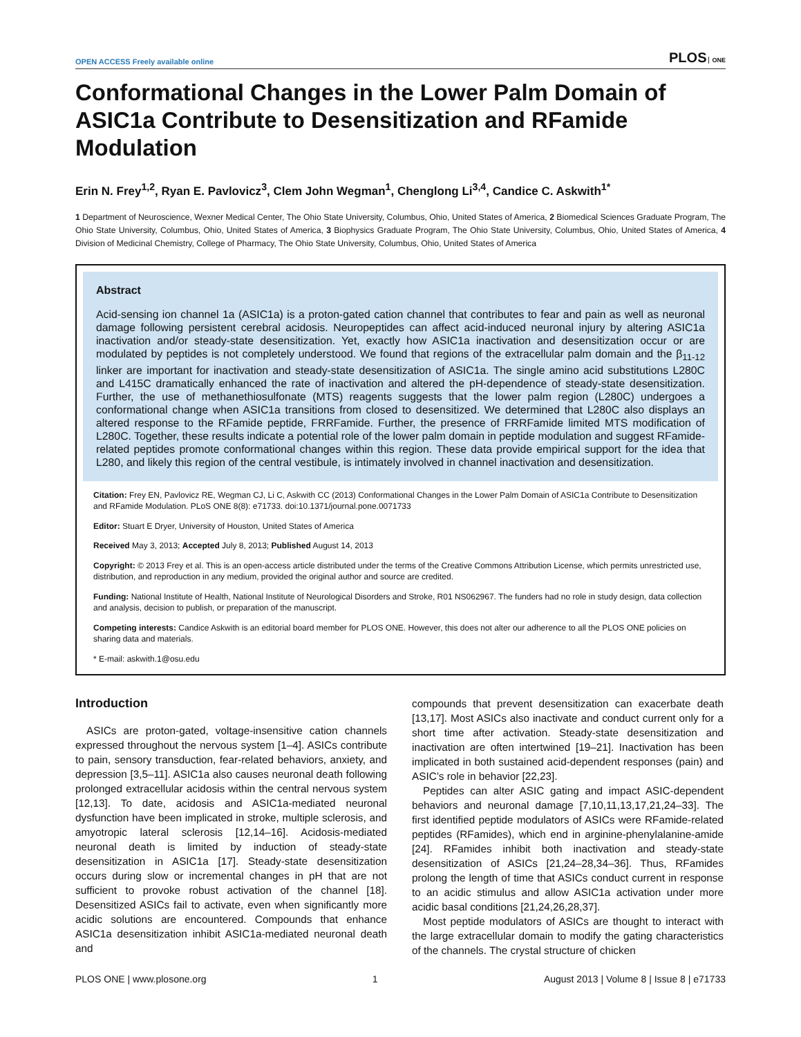OPEN ACCESS Freely available online PLOS ONE
Conformational Changes in the Lower Palm Domain of ASIC1a Contribute to Desensitization and RFamide Modulation
Erin N. Frey<sup>1,2</sup>, Ryan E. Pavlovicz<sup>3</sup>, Clem John Wegman<sup>1</sup>, Chenglong Li<sup>3,4</sup>, Candice C. Askwith<sup>1*</sup>
1 Department of Neuroscience, Wexner Medical Center, The Ohio State University, Columbus, Ohio, United States of America, 2 Biomedical Sciences Graduate Program, The Ohio State University, Columbus, Ohio, United States of America, 3 Biophysics Graduate Program, The Ohio State University, Columbus, Ohio, United States of America, 4 Division of Medicinal Chemistry, College of Pharmacy, The Ohio State University, Columbus, Ohio, United States of America
Abstract
Acid-sensing ion channel 1a (ASIC1a) is a proton-gated cation channel that contributes to fear and pain as well as neuronal damage following persistent cerebral acidosis. Neuropeptides can affect acid-induced neuronal injury by altering ASIC1a inactivation and/or steady-state desensitization. Yet, exactly how ASIC1a inactivation and desensitization occur or are modulated by peptides is not completely understood. We found that regions of the extracellular palm domain and the β<sub>11-12</sub> linker are important for inactivation and steady-state desensitization of ASIC1a. The single amino acid substitutions L280C and L415C dramatically enhanced the rate of inactivation and altered the pH-dependence of steady-state desensitization. Further, the use of methanethiosulfonate (MTS) reagents suggests that the lower palm region (L280C) undergoes a conformational change when ASIC1a transitions from closed to desensitized. We determined that L280C also displays an altered response to the RFamide peptide, FRRFamide. Further, the presence of FRRFamide limited MTS modification of L280C. Together, these results indicate a potential role of the lower palm domain in peptide modulation and suggest RFamide-related peptides promote conformational changes within this region. These data provide empirical support for the idea that L280, and likely this region of the central vestibule, is intimately involved in channel inactivation and desensitization.
Citation: Frey EN, Pavlovicz RE, Wegman CJ, Li C, Askwith CC (2013) Conformational Changes in the Lower Palm Domain of ASIC1a Contribute to Desensitization and RFamide Modulation. PLoS ONE 8(8): e71733. doi:10.1371/journal.pone.0071733
Editor: Stuart E Dryer, University of Houston, United States of America
Received May 3, 2013; Accepted July 8, 2013; Published August 14, 2013
Copyright: © 2013 Frey et al. This is an open-access article distributed under the terms of the Creative Commons Attribution License, which permits unrestricted use, distribution, and reproduction in any medium, provided the original author and source are credited.
Funding: National Institute of Health, National Institute of Neurological Disorders and Stroke, R01 NS062967. The funders had no role in study design, data collection and analysis, decision to publish, or preparation of the manuscript.
Competing interests: Candice Askwith is an editorial board member for PLOS ONE. However, this does not alter our adherence to all the PLOS ONE policies on sharing data and materials.
* E-mail: askwith.1@osu.edu
Introduction
ASICs are proton-gated, voltage-insensitive cation channels expressed throughout the nervous system [1–4]. ASICs contribute to pain, sensory transduction, fear-related behaviors, anxiety, and depression [3,5–11]. ASIC1a also causes neuronal death following prolonged extracellular acidosis within the central nervous system [12,13]. To date, acidosis and ASIC1a-mediated neuronal dysfunction have been implicated in stroke, multiple sclerosis, and amyotropic lateral sclerosis [12,14–16]. Acidosis-mediated neuronal death is limited by induction of steady-state desensitization in ASIC1a [17]. Steady-state desensitization occurs during slow or incremental changes in pH that are not sufficient to provoke robust activation of the channel [18]. Desensitized ASICs fail to activate, even when significantly more acidic solutions are encountered. Compounds that enhance ASIC1a desensitization inhibit ASIC1a-mediated neuronal death and
compounds that prevent desensitization can exacerbate death [13,17]. Most ASICs also inactivate and conduct current only for a short time after activation. Steady-state desensitization and inactivation are often intertwined [19–21]. Inactivation has been implicated in both sustained acid-dependent responses (pain) and ASIC’s role in behavior [22,23].
Peptides can alter ASIC gating and impact ASIC-dependent behaviors and neuronal damage [7,10,11,13,17,21,24–33]. The first identified peptide modulators of ASICs were RFamide-related peptides (RFamides), which end in arginine-phenylalanine-amide [24]. RFamides inhibit both inactivation and steady-state desensitization of ASICs [21,24–28,34–36]. Thus, RFamides prolong the length of time that ASICs conduct current in response to an acidic stimulus and allow ASIC1a activation under more acidic basal conditions [21,24,26,28,37].
Most peptide modulators of ASICs are thought to interact with the large extracellular domain to modify the gating characteristics of the channels. The crystal structure of chicken
PLOS ONE | www.plosone.org 1 August 2013 | Volume 8 | Issue 8 | e71733